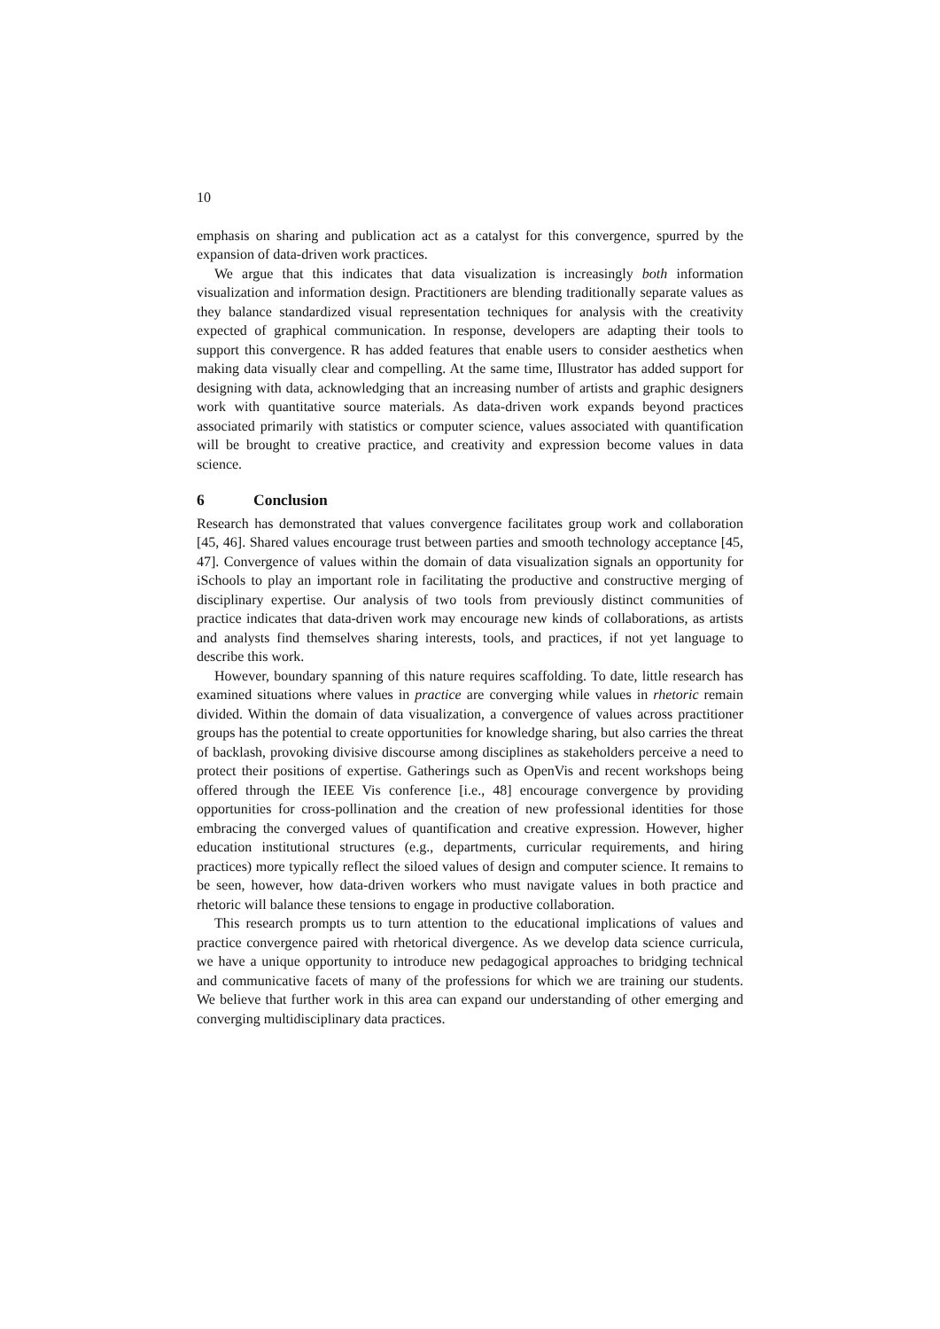10
emphasis on sharing and publication act as a catalyst for this convergence, spurred by the expansion of data-driven work practices.
We argue that this indicates that data visualization is increasingly both information visualization and information design. Practitioners are blending traditionally separate values as they balance standardized visual representation techniques for analysis with the creativity expected of graphical communication. In response, developers are adapting their tools to support this convergence. R has added features that enable users to consider aesthetics when making data visually clear and compelling. At the same time, Illustrator has added support for designing with data, acknowledging that an increasing number of artists and graphic designers work with quantitative source materials. As data-driven work expands beyond practices associated primarily with statistics or computer science, values associated with quantification will be brought to creative practice, and creativity and expression become values in data science.
6 Conclusion
Research has demonstrated that values convergence facilitates group work and collaboration [45, 46]. Shared values encourage trust between parties and smooth technology acceptance [45, 47]. Convergence of values within the domain of data visualization signals an opportunity for iSchools to play an important role in facilitating the productive and constructive merging of disciplinary expertise. Our analysis of two tools from previously distinct communities of practice indicates that data-driven work may encourage new kinds of collaborations, as artists and analysts find themselves sharing interests, tools, and practices, if not yet language to describe this work.
However, boundary spanning of this nature requires scaffolding. To date, little research has examined situations where values in practice are converging while values in rhetoric remain divided. Within the domain of data visualization, a convergence of values across practitioner groups has the potential to create opportunities for knowledge sharing, but also carries the threat of backlash, provoking divisive discourse among disciplines as stakeholders perceive a need to protect their positions of expertise. Gatherings such as OpenVis and recent workshops being offered through the IEEE Vis conference [i.e., 48] encourage convergence by providing opportunities for cross-pollination and the creation of new professional identities for those embracing the converged values of quantification and creative expression. However, higher education institutional structures (e.g., departments, curricular requirements, and hiring practices) more typically reflect the siloed values of design and computer science. It remains to be seen, however, how data-driven workers who must navigate values in both practice and rhetoric will balance these tensions to engage in productive collaboration.
This research prompts us to turn attention to the educational implications of values and practice convergence paired with rhetorical divergence. As we develop data science curricula, we have a unique opportunity to introduce new pedagogical approaches to bridging technical and communicative facets of many of the professions for which we are training our students. We believe that further work in this area can expand our understanding of other emerging and converging multidisciplinary data practices.